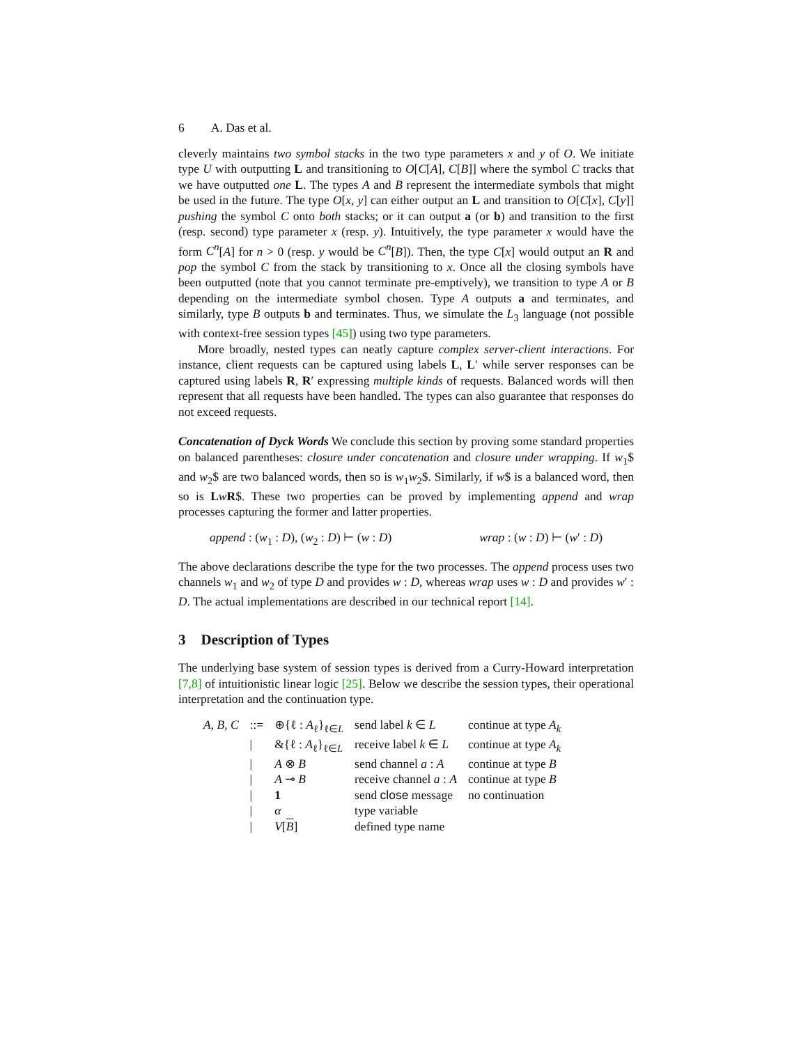6 A. Das et al.
cleverly maintains two symbol stacks in the two type parameters x and y of O. We initiate type U with outputting L and transitioning to O[C[A], C[B]] where the symbol C tracks that we have outputted one L. The types A and B represent the intermediate symbols that might be used in the future. The type O[x, y] can either output an L and transition to O[C[x], C[y]] pushing the symbol C onto both stacks; or it can output a (or b) and transition to the first (resp. second) type parameter x (resp. y). Intuitively, the type parameter x would have the form C<sup>n</sup>[A] for n > 0 (resp. y would be C<sup>n</sup>[B]). Then, the type C[x] would output an R and pop the symbol C from the stack by transitioning to x. Once all the closing symbols have been outputted (note that you cannot terminate pre-emptively), we transition to type A or B depending on the intermediate symbol chosen. Type A outputs a and terminates, and similarly, type B outputs b and terminates. Thus, we simulate the L<sub>3</sub> language (not possible with context-free session types [45]) using two type parameters.
More broadly, nested types can neatly capture complex server-client interactions. For instance, client requests can be captured using labels L, L′ while server responses can be captured using labels R, R′ expressing multiple kinds of requests. Balanced words will then represent that all requests have been handled. The types can also guarantee that responses do not exceed requests.
Concatenation of Dyck Words We conclude this section by proving some standard properties on balanced parentheses: closure under concatenation and closure under wrapping. If w<sub>1</sub>$ and w<sub>2</sub>$ are two balanced words, then so is w<sub>1</sub>w<sub>2</sub>$. Similarly, if w$ is a balanced word, then so is LwR$. These two properties can be proved by implementing append and wrap processes capturing the former and latter properties.
append : (w<sub>1</sub> : D), (w<sub>2</sub> : D) ⊢ (w : D) wrap : (w : D) ⊢ (w′ : D)
The above declarations describe the type for the two processes. The append process uses two channels w<sub>1</sub> and w<sub>2</sub> of type D and provides w : D, whereas wrap uses w : D and provides w′ : D. The actual implementations are described in our technical report [14].
3 Description of Types
The underlying base system of session types is derived from a Curry-Howard interpretation [7,8] of intuitionistic linear logic [25]. Below we describe the session types, their operational interpretation and the continuation type.
| A, B, C | ::= | ⊕{ℓ : A<sub>ℓ</sub>}<sub>ℓ∈L</sub> | send label k ∈ L | continue at type A<sub>k</sub> |
| | / | &{ℓ : A<sub>ℓ</sub>}<sub>ℓ∈L</sub> | receive label k ∈ L | continue at type A<sub>k</sub> |
| | / | A ⊗ B | send channel a : A | continue at type B |
| | / | A ⊸ B | receive channel a : A | continue at type B |
| | / | 1 | send close message | no continuation |
| | / | α | type variable | |
| | / | V [ B ] | defined type name | |